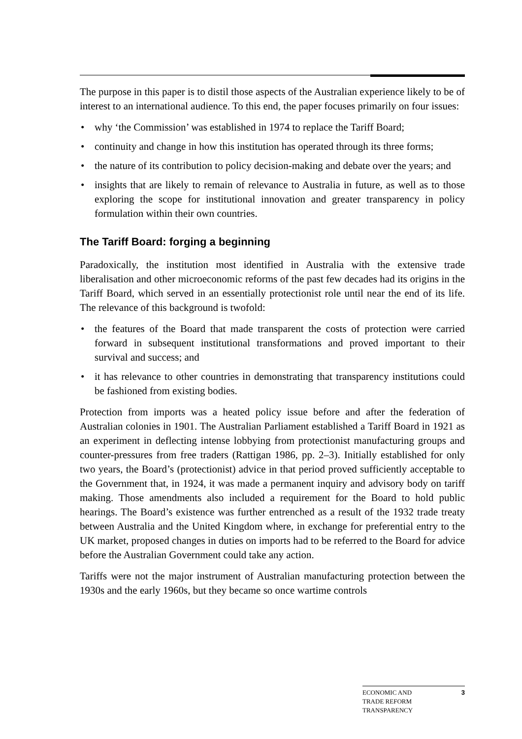The purpose in this paper is to distil those aspects of the Australian experience likely to be of interest to an international audience. To this end, the paper focuses primarily on four issues:
• why ‘the Commission’ was established in 1974 to replace the Tariff Board;
• continuity and change in how this institution has operated through its three forms;
• the nature of its contribution to policy decision-making and debate over the years; and
• insights that are likely to remain of relevance to Australia in future, as well as to those exploring the scope for institutional innovation and greater transparency in policy formulation within their own countries.
The Tariff Board: forging a beginning
Paradoxically, the institution most identified in Australia with the extensive trade liberalisation and other microeconomic reforms of the past few decades had its origins in the Tariff Board, which served in an essentially protectionist role until near the end of its life. The relevance of this background is twofold:
• the features of the Board that made transparent the costs of protection were carried forward in subsequent institutional transformations and proved important to their survival and success; and
• it has relevance to other countries in demonstrating that transparency institutions could be fashioned from existing bodies.
Protection from imports was a heated policy issue before and after the federation of Australian colonies in 1901. The Australian Parliament established a Tariff Board in 1921 as an experiment in deflecting intense lobbying from protectionist manufacturing groups and counter-pressures from free traders (Rattigan 1986, pp. 2–3). Initially established for only two years, the Board’s (protectionist) advice in that period proved sufficiently acceptable to the Government that, in 1924, it was made a permanent inquiry and advisory body on tariff making. Those amendments also included a requirement for the Board to hold public hearings. The Board’s existence was further entrenched as a result of the 1932 trade treaty between Australia and the United Kingdom where, in exchange for preferential entry to the UK market, proposed changes in duties on imports had to be referred to the Board for advice before the Australian Government could take any action.
Tariffs were not the major instrument of Australian manufacturing protection between the 1930s and the early 1960s, but they became so once wartime controls
ECONOMIC AND
TRADE REFORM
TRANSPARENCY
3